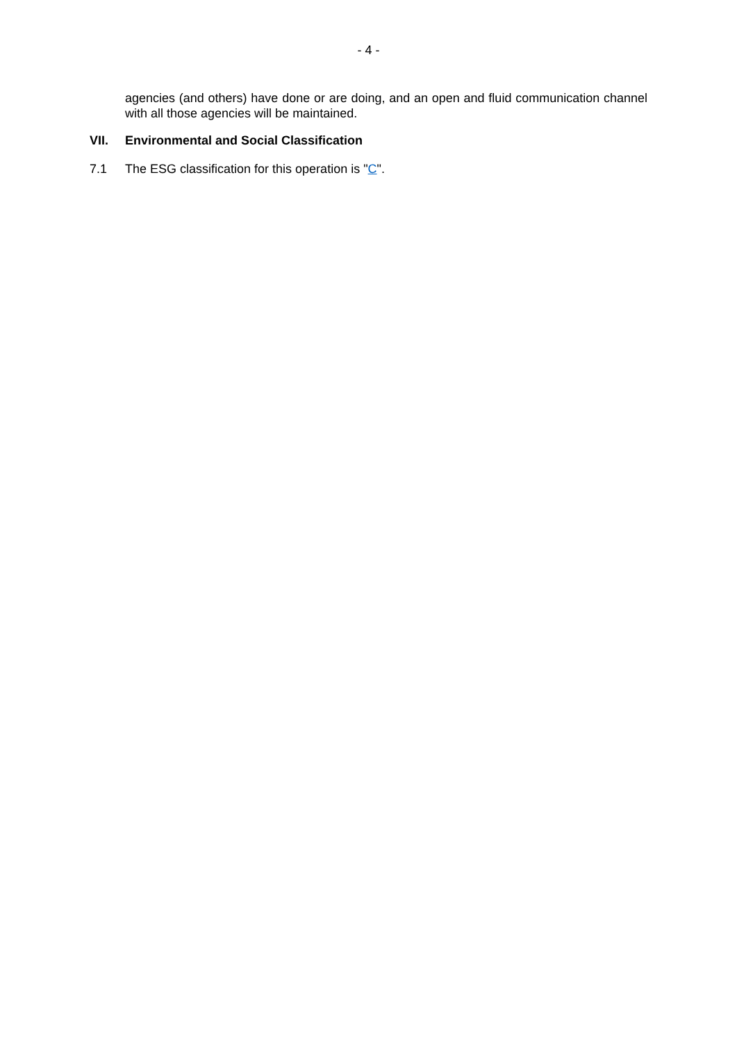- 4 -
agencies (and others) have done or are doing, and an open and fluid communication channel with all those agencies will be maintained.
VII. Environmental and Social Classification
7.1 The ESG classification for this operation is "C".